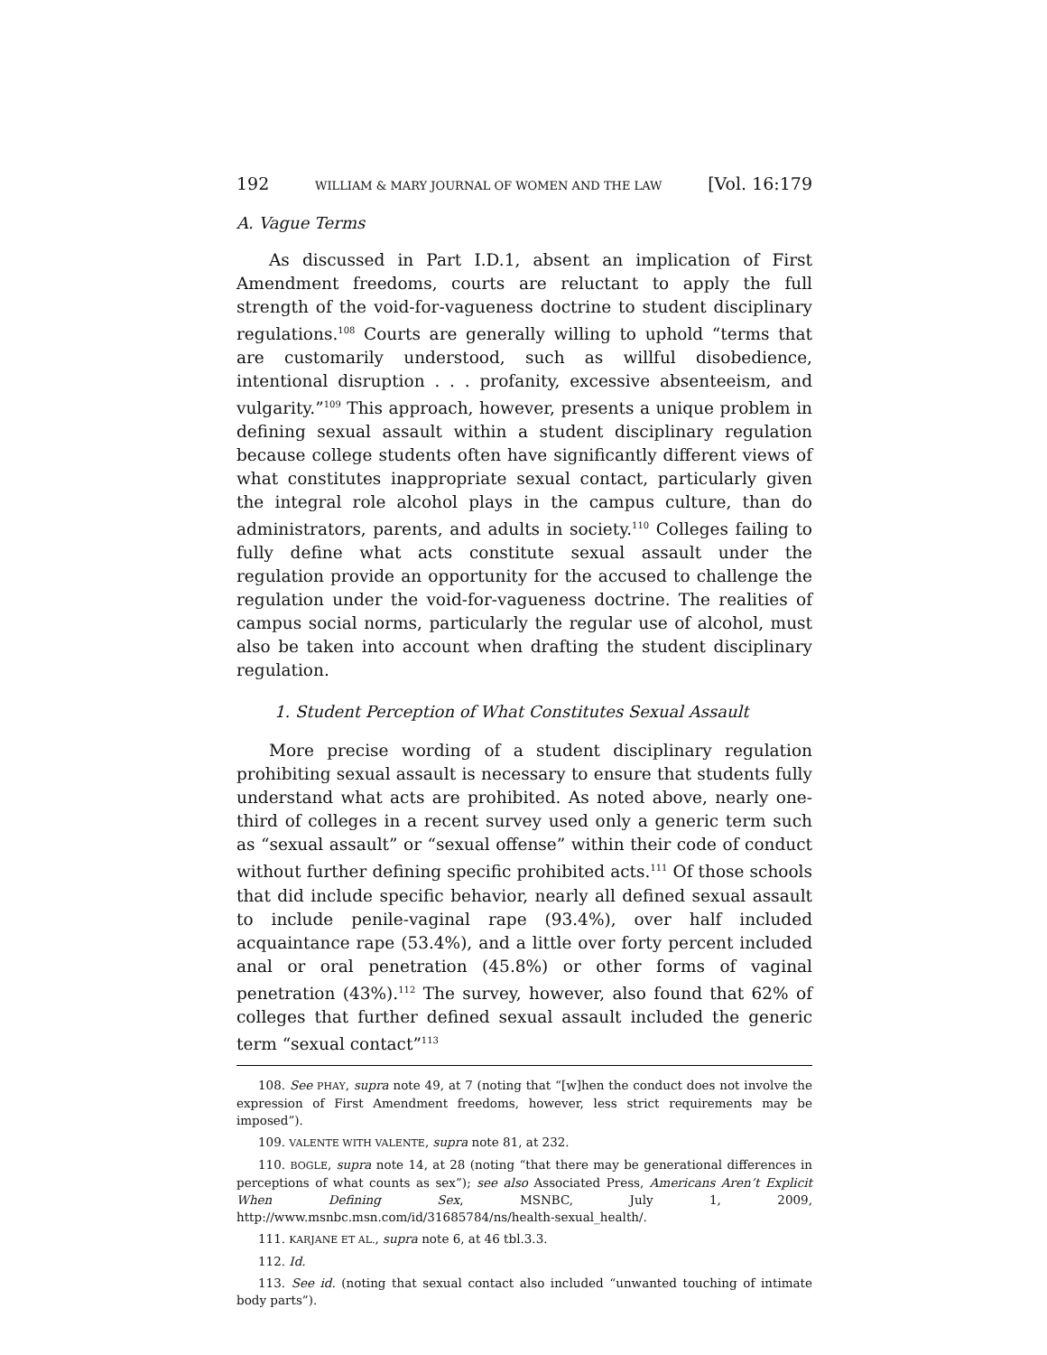192 WILLIAM & MARY JOURNAL OF WOMEN AND THE LAW [Vol. 16:179
A. Vague Terms
As discussed in Part I.D.1, absent an implication of First Amendment freedoms, courts are reluctant to apply the full strength of the void-for-vagueness doctrine to student disciplinary regulations.<sup>108</sup> Courts are generally willing to uphold “terms that are customarily understood, such as willful disobedience, intentional disruption . . . profanity, excessive absenteeism, and vulgarity.”<sup>109</sup> This approach, however, presents a unique problem in defining sexual assault within a student disciplinary regulation because college students often have significantly different views of what constitutes inappropriate sexual contact, particularly given the integral role alcohol plays in the campus culture, than do administrators, parents, and adults in society.<sup>110</sup> Colleges failing to fully define what acts constitute sexual assault under the regulation provide an opportunity for the accused to challenge the regulation under the void-for-vagueness doctrine. The realities of campus social norms, particularly the regular use of alcohol, must also be taken into account when drafting the student disciplinary regulation.
1. Student Perception of What Constitutes Sexual Assault
More precise wording of a student disciplinary regulation prohibiting sexual assault is necessary to ensure that students fully understand what acts are prohibited. As noted above, nearly one-third of colleges in a recent survey used only a generic term such as “sexual assault” or “sexual offense” within their code of conduct without further defining specific prohibited acts.<sup>111</sup> Of those schools that did include specific behavior, nearly all defined sexual assault to include penile-vaginal rape (93.4%), over half included acquaintance rape (53.4%), and a little over forty percent included anal or oral penetration (45.8%) or other forms of vaginal penetration (43%).<sup>112</sup> The survey, however, also found that 62% of colleges that further defined sexual assault included the generic term “sexual contact”<sup>113</sup>
108. See PHAY, supra note 49, at 7 (noting that “[w]hen the conduct does not involve the expression of First Amendment freedoms, however, less strict requirements may be imposed”).
109. VALENTE WITH VALENTE, supra note 81, at 232.
110. BOGLE, supra note 14, at 28 (noting “that there may be generational differences in perceptions of what counts as sex”); see also Associated Press, Americans Aren’t Explicit When Defining Sex, MSNBC, July 1, 2009, http://www.msnbc.msn.com/id/31685784/ns/health-sexual_health/.
111. KARJANE ET AL., supra note 6, at 46 tbl.3.3.
112. Id.
113. See id. (noting that sexual contact also included “unwanted touching of intimate body parts”).